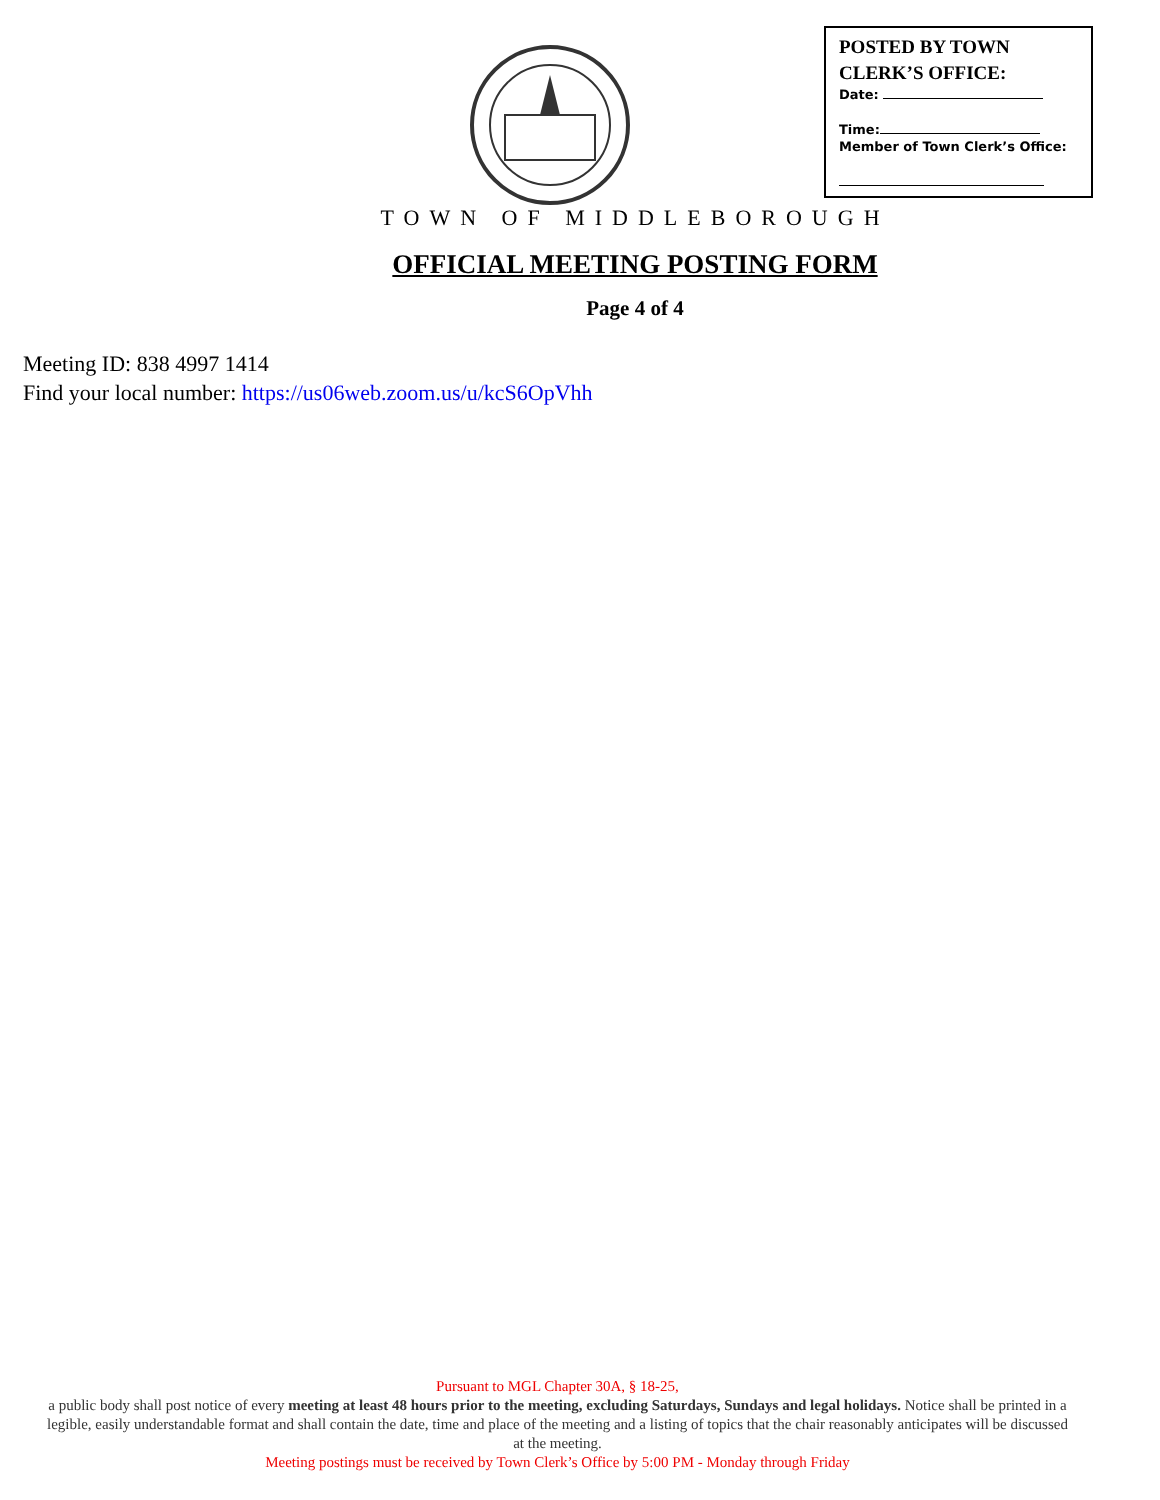POSTED BY TOWN
CLERK’S OFFICE:
Date:
Time:
Member of Town Clerk’s Office:
TOWN OF MIDDLEBOROUGH
OFFICIAL MEETING POSTING FORM
Page 4 of 4
Meeting ID: 838 4997 1414
Find your local number: https://us06web.zoom.us/u/kcS6OpVhh
Pursuant to MGL Chapter 30A, § 18-25,
a public body shall post notice of every meeting at least 48 hours prior to the meeting, excluding Saturdays, Sundays and legal holidays. Notice shall be printed in a legible, easily understandable format and shall contain the date, time and place of the meeting and a listing of topics that the chair reasonably anticipates will be discussed at the meeting.
Meeting postings must be received by Town Clerk’s Office by 5:00 PM - Monday through Friday